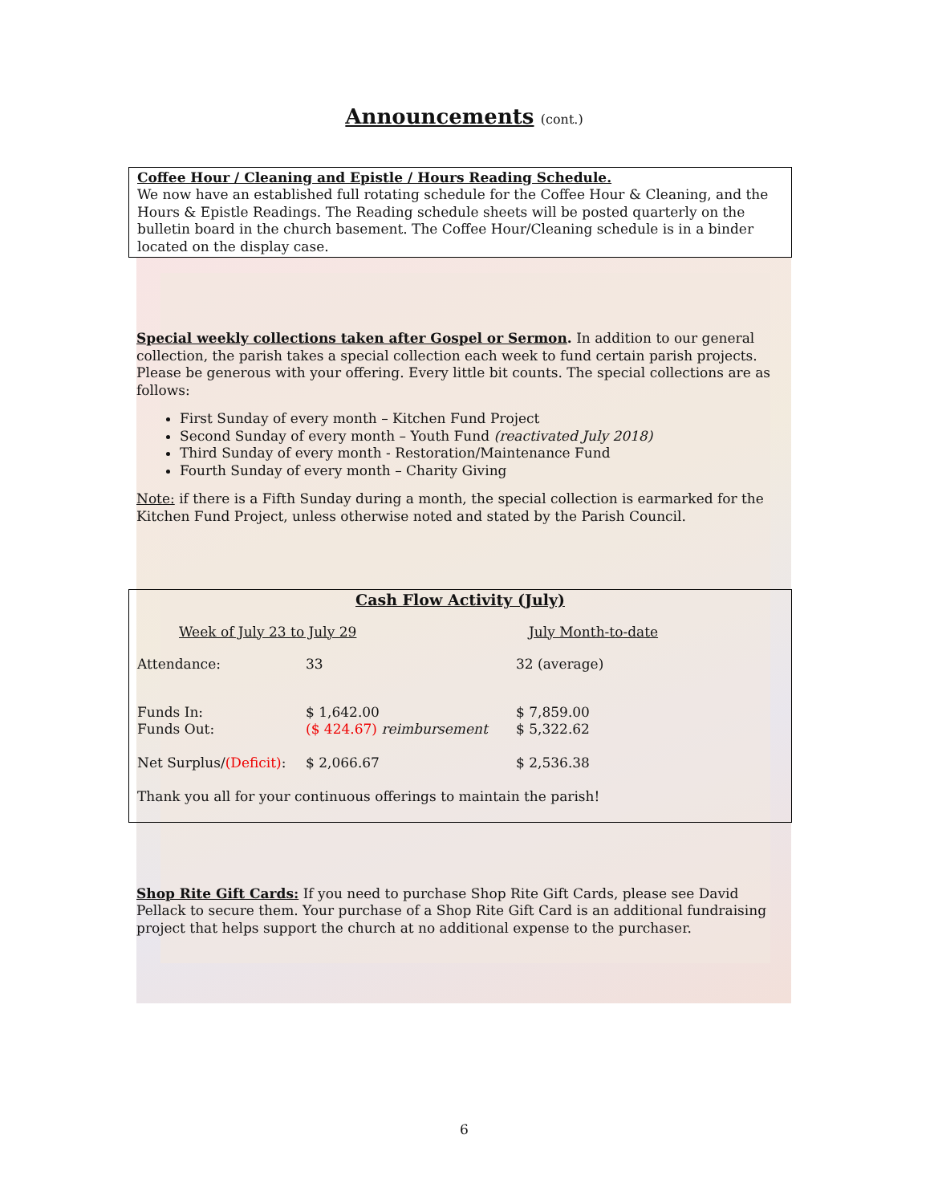Announcements (cont.)
Coffee Hour / Cleaning and Epistle / Hours Reading Schedule.
We now have an established full rotating schedule for the Coffee Hour & Cleaning, and the Hours & Epistle Readings. The Reading schedule sheets will be posted quarterly on the bulletin board in the church basement. The Coffee Hour/Cleaning schedule is in a binder located on the display case.
Special weekly collections taken after Gospel or Sermon. In addition to our general collection, the parish takes a special collection each week to fund certain parish projects. Please be generous with your offering. Every little bit counts. The special collections are as follows:
First Sunday of every month – Kitchen Fund Project
Second Sunday of every month – Youth Fund (reactivated July 2018)
Third Sunday of every month - Restoration/Maintenance Fund
Fourth Sunday of every month – Charity Giving
Note: if there is a Fifth Sunday during a month, the special collection is earmarked for the Kitchen Fund Project, unless otherwise noted and stated by the Parish Council.
Cash Flow Activity (July)
| Week of July 23 to July 29 | | July Month-to-date |
| Attendance: | 33 | 32 (average) |
| Funds In: | $ 1,642.00 | $ 7,859.00 |
| Funds Out: | ($ 424.67) reimbursement | $ 5,322.62 |
| Net Surplus/ (Deficit) : | $ 2,066.67 | $ 2,536.38 |
Thank you all for your continuous offerings to maintain the parish!
Shop Rite Gift Cards: If you need to purchase Shop Rite Gift Cards, please see David Pellack to secure them. Your purchase of a Shop Rite Gift Card is an additional fundraising project that helps support the church at no additional expense to the purchaser.
6